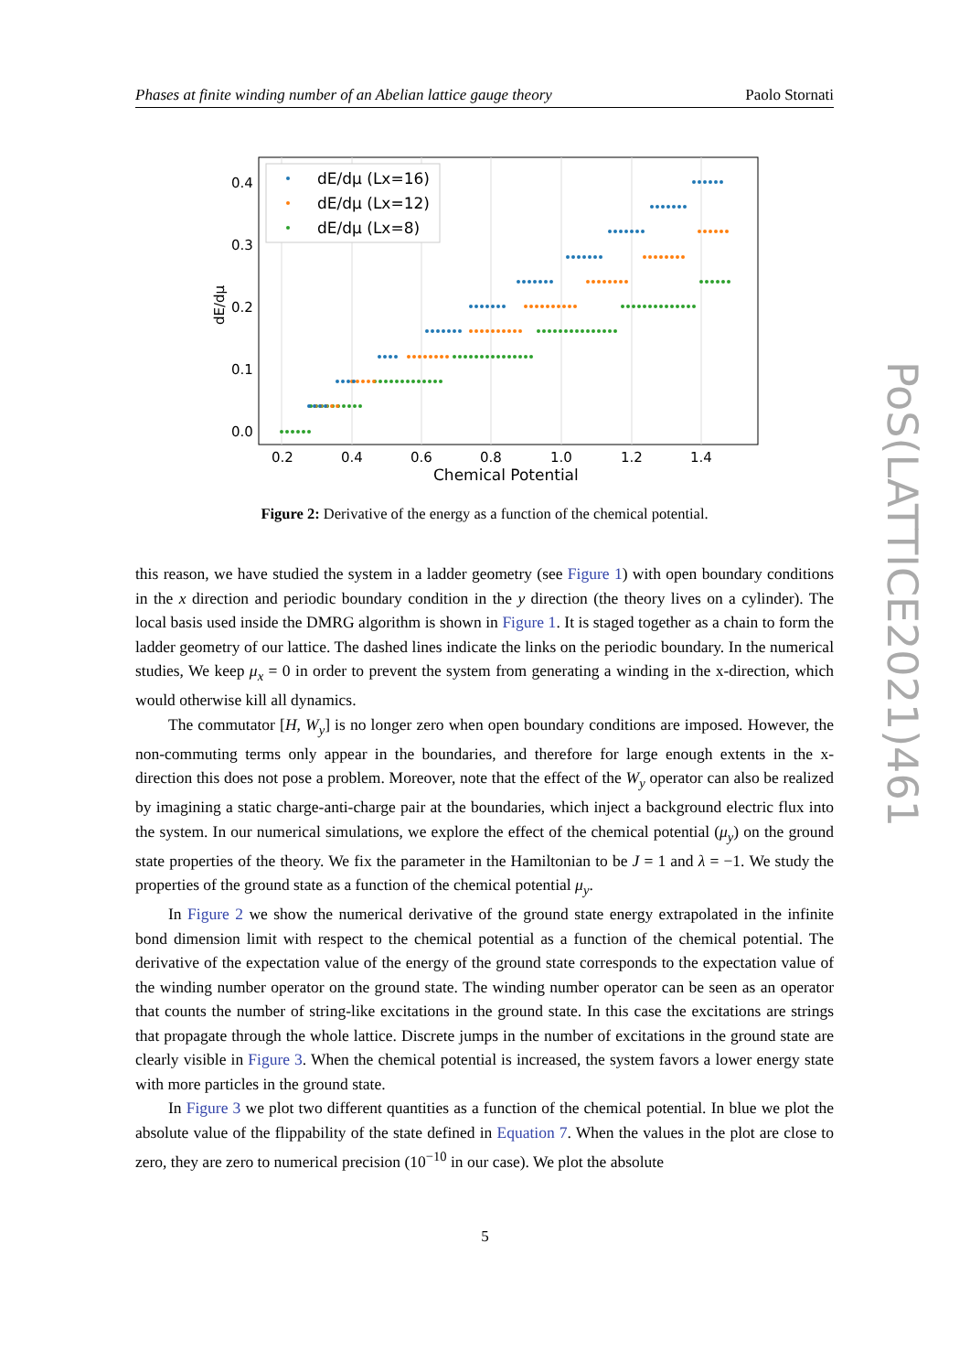Phases at finite winding number of an Abelian lattice gauge theory Paolo Stornati
0.2
0.4
0.6
0.8
1.0
1.2
1.4
0.0
0.1
0.2
0.3
0.4
Chemical Potential
dE/dμ
dE/dμ (Lx=16)
dE/dμ (Lx=12)
dE/dμ (Lx=8)
Figure 2: Derivative of the energy as a function of the chemical potential.
this reason, we have studied the system in a ladder geometry (see Figure 1) with open boundary conditions in the x direction and periodic boundary condition in the y direction (the theory lives on a cylinder). The local basis used inside the DMRG algorithm is shown in Figure 1. It is staged together as a chain to form the ladder geometry of our lattice. The dashed lines indicate the links on the periodic boundary. In the numerical studies, We keep μ<sub>x</sub> = 0 in order to prevent the system from generating a winding in the x-direction, which would otherwise kill all dynamics.
The commutator [H, W<sub>y</sub>] is no longer zero when open boundary conditions are imposed. However, the non-commuting terms only appear in the boundaries, and therefore for large enough extents in the x-direction this does not pose a problem. Moreover, note that the effect of the W<sub>y</sub> operator can also be realized by imagining a static charge-anti-charge pair at the boundaries, which inject a background electric flux into the system. In our numerical simulations, we explore the effect of the chemical potential (μ<sub>y</sub>) on the ground state properties of the theory. We fix the parameter in the Hamiltonian to be J = 1 and λ = −1. We study the properties of the ground state as a function of the chemical potential μ<sub>y</sub>.
In Figure 2 we show the numerical derivative of the ground state energy extrapolated in the infinite bond dimension limit with respect to the chemical potential as a function of the chemical potential. The derivative of the expectation value of the energy of the ground state corresponds to the expectation value of the winding number operator on the ground state. The winding number operator can be seen as an operator that counts the number of string-like excitations in the ground state. In this case the excitations are strings that propagate through the whole lattice. Discrete jumps in the number of excitations in the ground state are clearly visible in Figure 3. When the chemical potential is increased, the system favors a lower energy state with more particles in the ground state.
In Figure 3 we plot two different quantities as a function of the chemical potential. In blue we plot the absolute value of the flippability of the state defined in Equation 7. When the values in the plot are close to zero, they are zero to numerical precision (10<sup>−10</sup> in our case). We plot the absolute
5
PoS(LATTICE2021)461